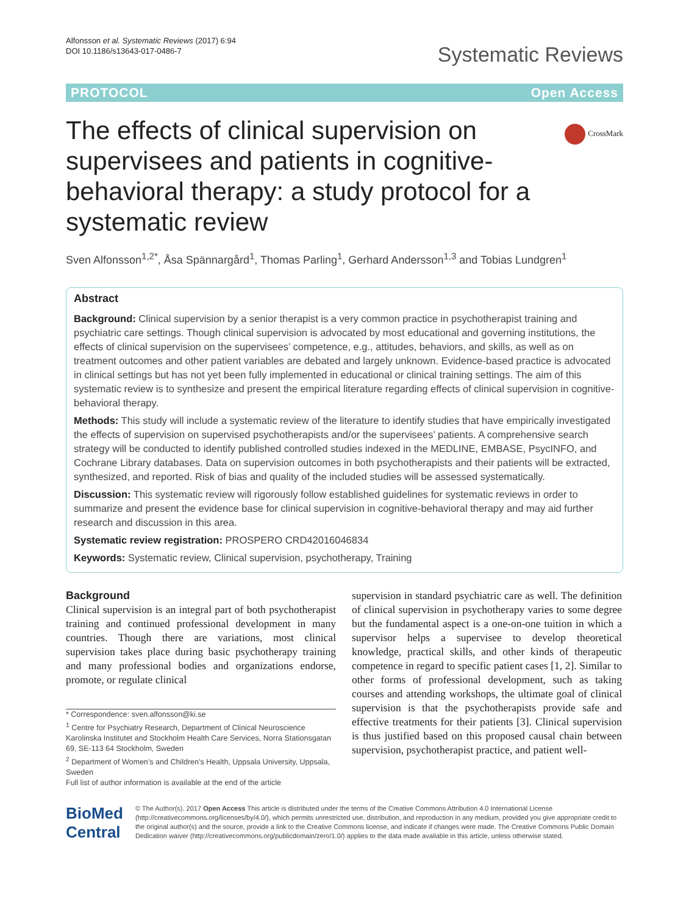Alfonsson et al. Systematic Reviews (2017) 6:94
DOI 10.1186/s13643-017-0486-7
Systematic Reviews
PROTOCOL Open Access
The effects of clinical supervision on supervisees and patients in cognitive-behavioral therapy: a study protocol for a systematic review
CrossMark
Sven Alfonsson<sup>1,2*</sup>, Åsa Spännargård<sup>1</sup>, Thomas Parling<sup>1</sup>, Gerhard Andersson<sup>1,3</sup> and Tobias Lundgren<sup>1</sup>
Abstract
Background: Clinical supervision by a senior therapist is a very common practice in psychotherapist training and psychiatric care settings. Though clinical supervision is advocated by most educational and governing institutions, the effects of clinical supervision on the supervisees’ competence, e.g., attitudes, behaviors, and skills, as well as on treatment outcomes and other patient variables are debated and largely unknown. Evidence-based practice is advocated in clinical settings but has not yet been fully implemented in educational or clinical training settings. The aim of this systematic review is to synthesize and present the empirical literature regarding effects of clinical supervision in cognitive-behavioral therapy.
Methods: This study will include a systematic review of the literature to identify studies that have empirically investigated the effects of supervision on supervised psychotherapists and/or the supervisees’ patients. A comprehensive search strategy will be conducted to identify published controlled studies indexed in the MEDLINE, EMBASE, PsycINFO, and Cochrane Library databases. Data on supervision outcomes in both psychotherapists and their patients will be extracted, synthesized, and reported. Risk of bias and quality of the included studies will be assessed systematically.
Discussion: This systematic review will rigorously follow established guidelines for systematic reviews in order to summarize and present the evidence base for clinical supervision in cognitive-behavioral therapy and may aid further research and discussion in this area.
Systematic review registration: PROSPERO CRD42016046834
Keywords: Systematic review, Clinical supervision, psychotherapy, Training
Background
Clinical supervision is an integral part of both psychotherapist training and continued professional development in many countries. Though there are variations, most clinical supervision takes place during basic psychotherapy training and many professional bodies and organizations endorse, promote, or regulate clinical
* Correspondence: sven.alfonsson@ki.se
<sup>1</sup> Centre for Psychiatry Research, Department of Clinical Neuroscience Karolinska Institutet and Stockholm Health Care Services, Norra Stationsgatan 69, SE-113 64 Stockholm, Sweden
<sup>2</sup> Department of Women’s and Children’s Health, Uppsala University, Uppsala, Sweden
Full list of author information is available at the end of the article
supervision in standard psychiatric care as well. The definition of clinical supervision in psychotherapy varies to some degree but the fundamental aspect is a one-on-one tuition in which a supervisor helps a supervisee to develop theoretical knowledge, practical skills, and other kinds of therapeutic competence in regard to specific patient cases [1, 2]. Similar to other forms of professional development, such as taking courses and attending workshops, the ultimate goal of clinical supervision is that the psychotherapists provide safe and effective treatments for their patients [3]. Clinical supervision is thus justified based on this proposed causal chain between supervision, psychotherapist practice, and patient well-
BioMed Central
© The Author(s). 2017 Open Access This article is distributed under the terms of the Creative Commons Attribution 4.0 International License (http://creativecommons.org/licenses/by/4.0/), which permits unrestricted use, distribution, and reproduction in any medium, provided you give appropriate credit to the original author(s) and the source, provide a link to the Creative Commons license, and indicate if changes were made. The Creative Commons Public Domain Dedication waiver (http://creativecommons.org/publicdomain/zero/1.0/) applies to the data made available in this article, unless otherwise stated.